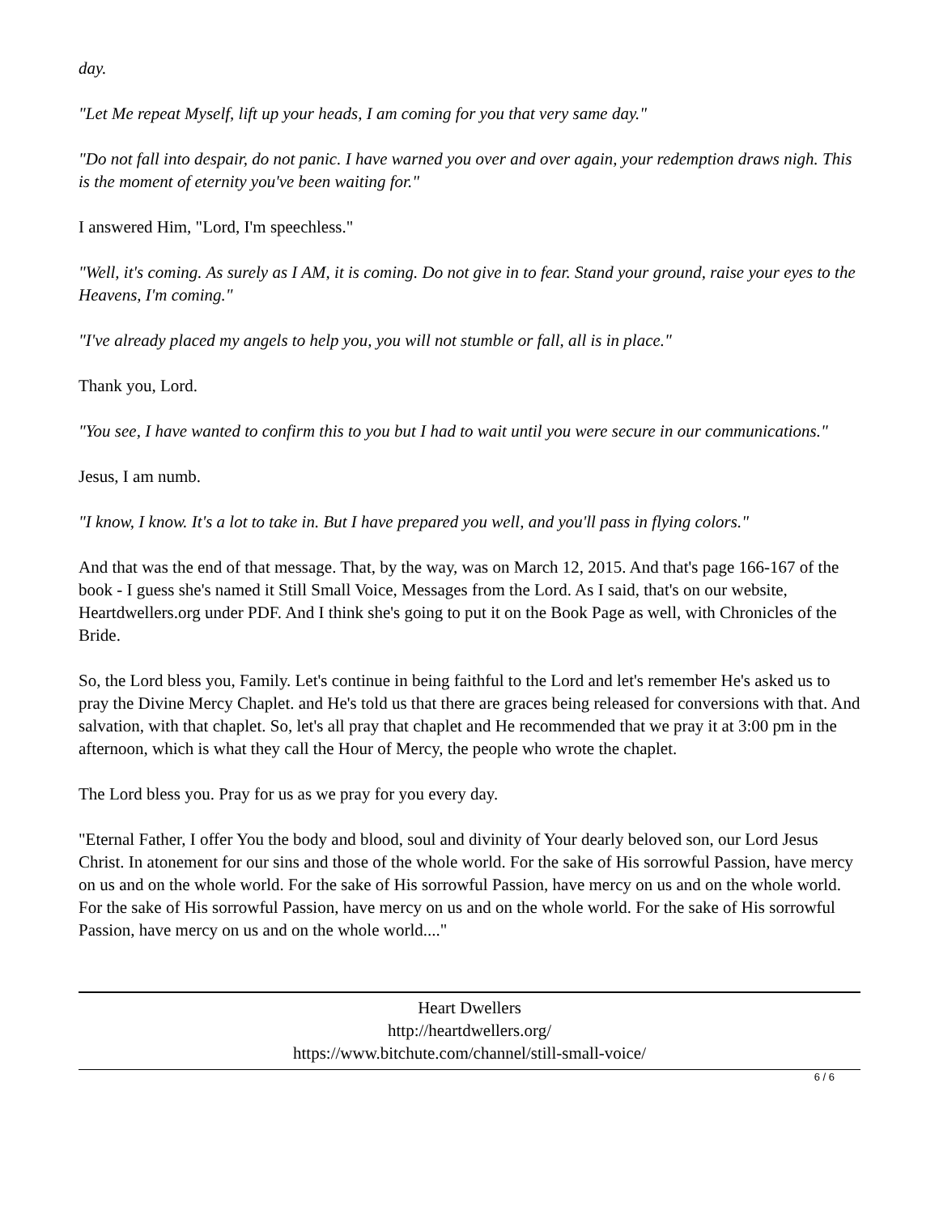day.
"Let Me repeat Myself, lift up your heads, I am coming for you that very same day."
"Do not fall into despair, do not panic. I have warned you over and over again, your redemption draws nigh. This is the moment of eternity you've been waiting for."
I answered Him, "Lord, I'm speechless."
"Well, it's coming. As surely as I AM, it is coming. Do not give in to fear. Stand your ground, raise your eyes to the Heavens, I'm coming."
"I've already placed my angels to help you, you will not stumble or fall, all is in place."
Thank you, Lord.
"You see, I have wanted to confirm this to you but I had to wait until you were secure in our communications."
Jesus, I am numb.
"I know, I know. It's a lot to take in. But I have prepared you well, and you'll pass in flying colors."
And that was the end of that message. That, by the way, was on March 12, 2015. And that's page 166-167 of the book - I guess she's named it Still Small Voice, Messages from the Lord. As I said, that's on our website, Heartdwellers.org under PDF. And I think she's going to put it on the Book Page as well, with Chronicles of the Bride.
So, the Lord bless you, Family. Let's continue in being faithful to the Lord and let's remember He's asked us to pray the Divine Mercy Chaplet. and He's told us that there are graces being released for conversions with that. And salvation, with that chaplet. So, let's all pray that chaplet and He recommended that we pray it at 3:00 pm in the afternoon, which is what they call the Hour of Mercy, the people who wrote the chaplet.
The Lord bless you. Pray for us as we pray for you every day.
"Eternal Father, I offer You the body and blood, soul and divinity of Your dearly beloved son, our Lord Jesus Christ. In atonement for our sins and those of the whole world. For the sake of His sorrowful Passion, have mercy on us and on the whole world. For the sake of His sorrowful Passion, have mercy on us and on the whole world. For the sake of His sorrowful Passion, have mercy on us and on the whole world. For the sake of His sorrowful Passion, have mercy on us and on the whole world...."
Heart Dwellers
http://heartdwellers.org/
https://www.bitchute.com/channel/still-small-voice/
6 / 6